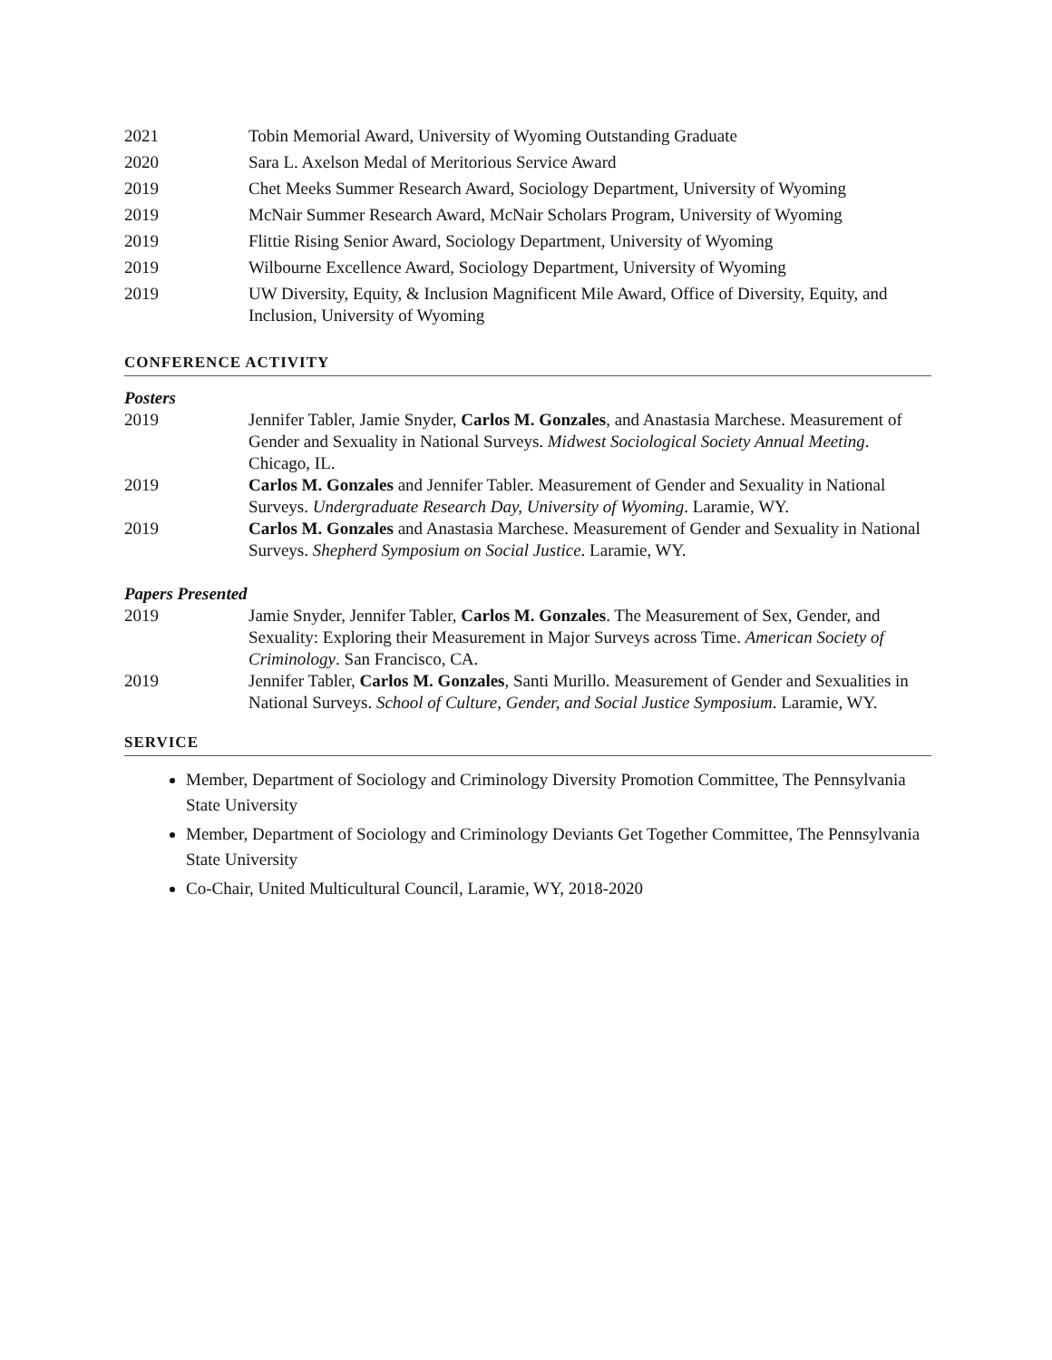2021 Tobin Memorial Award, University of Wyoming Outstanding Graduate
2020 Sara L. Axelson Medal of Meritorious Service Award
2019 Chet Meeks Summer Research Award, Sociology Department, University of Wyoming
2019 McNair Summer Research Award, McNair Scholars Program, University of Wyoming
2019 Flittie Rising Senior Award, Sociology Department, University of Wyoming
2019 Wilbourne Excellence Award, Sociology Department, University of Wyoming
2019 UW Diversity, Equity, & Inclusion Magnificent Mile Award, Office of Diversity, Equity, and Inclusion, University of Wyoming
CONFERENCE ACTIVITY
Posters
2019 Jennifer Tabler, Jamie Snyder, Carlos M. Gonzales, and Anastasia Marchese. Measurement of Gender and Sexuality in National Surveys. Midwest Sociological Society Annual Meeting. Chicago, IL.
2019 Carlos M. Gonzales and Jennifer Tabler. Measurement of Gender and Sexuality in National Surveys. Undergraduate Research Day, University of Wyoming. Laramie, WY.
2019 Carlos M. Gonzales and Anastasia Marchese. Measurement of Gender and Sexuality in National Surveys. Shepherd Symposium on Social Justice. Laramie, WY.
Papers Presented
2019 Jamie Snyder, Jennifer Tabler, Carlos M. Gonzales. The Measurement of Sex, Gender, and Sexuality: Exploring their Measurement in Major Surveys across Time. American Society of Criminology. San Francisco, CA.
2019 Jennifer Tabler, Carlos M. Gonzales, Santi Murillo. Measurement of Gender and Sexualities in National Surveys. School of Culture, Gender, and Social Justice Symposium. Laramie, WY.
SERVICE
Member, Department of Sociology and Criminology Diversity Promotion Committee, The Pennsylvania State University
Member, Department of Sociology and Criminology Deviants Get Together Committee, The Pennsylvania State University
Co-Chair, United Multicultural Council, Laramie, WY, 2018-2020